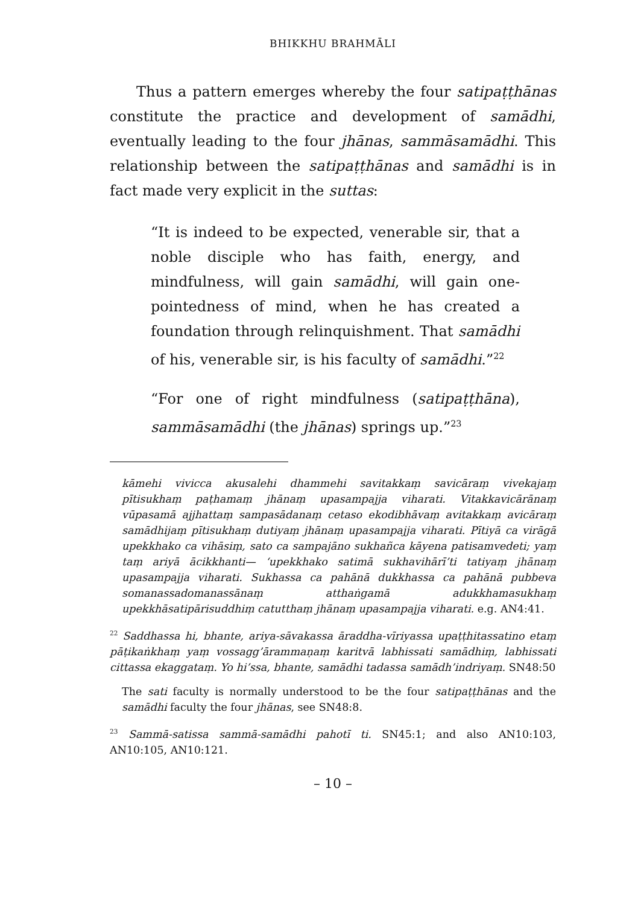BHIKKHU BRAHMĀLI
Thus a pattern emerges whereby the four satipaṭṭhānas constitute the practice and development of samādhi, eventually leading to the four jhānas, sammāsamādhi. This relationship between the satipaṭṭhānas and samādhi is in fact made very explicit in the suttas:
“It is indeed to be expected, venerable sir, that a noble disciple who has faith, energy, and mindfulness, will gain samādhi, will gain one- pointedness of mind, when he has created a foundation through relinquishment. That samādhi of his, venerable sir, is his faculty of samādhi.”<sup>22</sup>
“For one of right mindfulness (satipaṭṭhāna), sammāsamādhi (the jhānas) springs up.”<sup>23</sup>
kāmehi vivicca akusalehi dhammehi savitakkaṃ savicāraṃ vivekajaṃ pītisukhaṃ paṭhamaṃ jhānaṃ upasampajja viharati. Vitakkavicārānaṃ vūpasamā ajjhattaṃ sampasādanaṃ cetaso ekodibhāvaṃ avitakkaṃ avicāraṃ samādhijaṃ pītisukhaṃ dutiyaṃ jhānaṃ upasampajja viharati. Pītiyā ca virāgā upekkhako ca vihāsiṃ, sato ca sampajāno sukhañca kāyena patisamvedeti; yaṃ taṃ ariyā ācikkhanti— ‘upekkhako satimā sukhavihārī’ti tatiyaṃ jhānaṃ upasampajja viharati. Sukhassa ca pahānā dukkhassa ca pahānā pubbeva somanassadomanassānaṃ atthaṅgamā adukkhamasukhaṃ upekkhāsatipārisuddhiṃ catutthaṃ jhānaṃ upasampajja viharati. e.g. AN4:41.
<sup>22</sup> Saddhassa hi, bhante, ariya-sāvakassa āraddha-vīriyassa upaṭṭhitassatino etaṃ pāṭikaṅkhaṃ yaṃ vossagg’ārammaṇaṃ karitvā labhissati samādhiṃ, labhissati cittassa ekaggataṃ. Yo hi’ssa, bhante, samādhi tadassa samādh’indriyaṃ. SN48:50
The sati faculty is normally understood to be the four satipaṭṭhānas and the samādhi faculty the four jhānas, see SN48:8.
<sup>23</sup> Sammā-satissa sammā-samādhi pahotī ti. SN45:1; and also AN10:103, AN10:105, AN10:121.
– 10 –